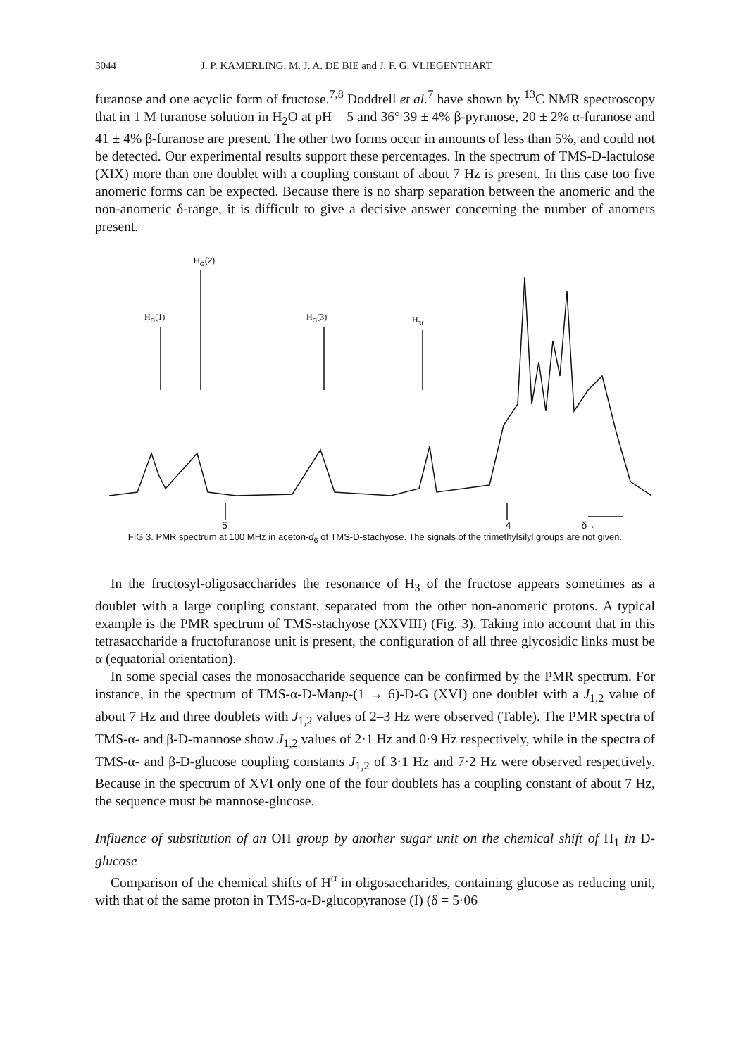3044 J. P. KAMERLING, M. J. A. DE BIE and J. F. G. VLIEGENTHART
furanose and one acyclic form of fructose.<sup>7,8</sup> Doddrell et al.<sup>7</sup> have shown by <sup>13</sup>C NMR spectroscopy that in 1 M turanose solution in H<sub>2</sub>O at pH = 5 and 36° 39 ± 4% β-pyranose, 20 ± 2% α-furanose and 41 ± 4% β-furanose are present. The other two forms occur in amounts of less than 5%, and could not be detected. Our experimental results support these percentages. In the spectrum of TMS-D-lactulose (XIX) more than one doublet with a coupling constant of about 7 Hz is present. In this case too five anomeric forms can be expected. Because there is no sharp separation between the anomeric and the non-anomeric δ-range, it is difficult to give a decisive answer concerning the number of anomers present.
HG(2)
HG(1)
HG(3)
H3f
5 4 δ ←
FIG 3. PMR spectrum at 100 MHz in aceton-d<sub>6</sub> of TMS-D-stachyose. The signals of the trimethylsilyl groups are not given.
In the fructosyl-oligosaccharides the resonance of H<sub>3</sub> of the fructose appears sometimes as a doublet with a large coupling constant, separated from the other non-anomeric protons. A typical example is the PMR spectrum of TMS-stachyose (XXVIII) (Fig. 3). Taking into account that in this tetrasaccharide a fructofuranose unit is present, the configuration of all three glycosidic links must be α (equatorial orientation).
In some special cases the monosaccharide sequence can be confirmed by the PMR spectrum. For instance, in the spectrum of TMS-α-D-Manp-(1 → 6)-D-G (XVI) one doublet with a J<sub>1,2</sub> value of about 7 Hz and three doublets with J<sub>1,2</sub> values of 2–3 Hz were observed (Table). The PMR spectra of TMS-α- and β-D-mannose show J<sub>1,2</sub> values of 2·1 Hz and 0·9 Hz respectively, while in the spectra of TMS-α- and β-D-glucose coupling constants J<sub>1,2</sub> of 3·1 Hz and 7·2 Hz were observed respectively. Because in the spectrum of XVI only one of the four doublets has a coupling constant of about 7 Hz, the sequence must be mannose-glucose.
Influence of substitution of an OH group by another sugar unit on the chemical shift of H<sub>1</sub> in D-glucose
Comparison of the chemical shifts of H<sup>α</sup> in oligosaccharides, containing glucose as reducing unit, with that of the same proton in TMS-α-D-glucopyranose (I) (δ = 5·06